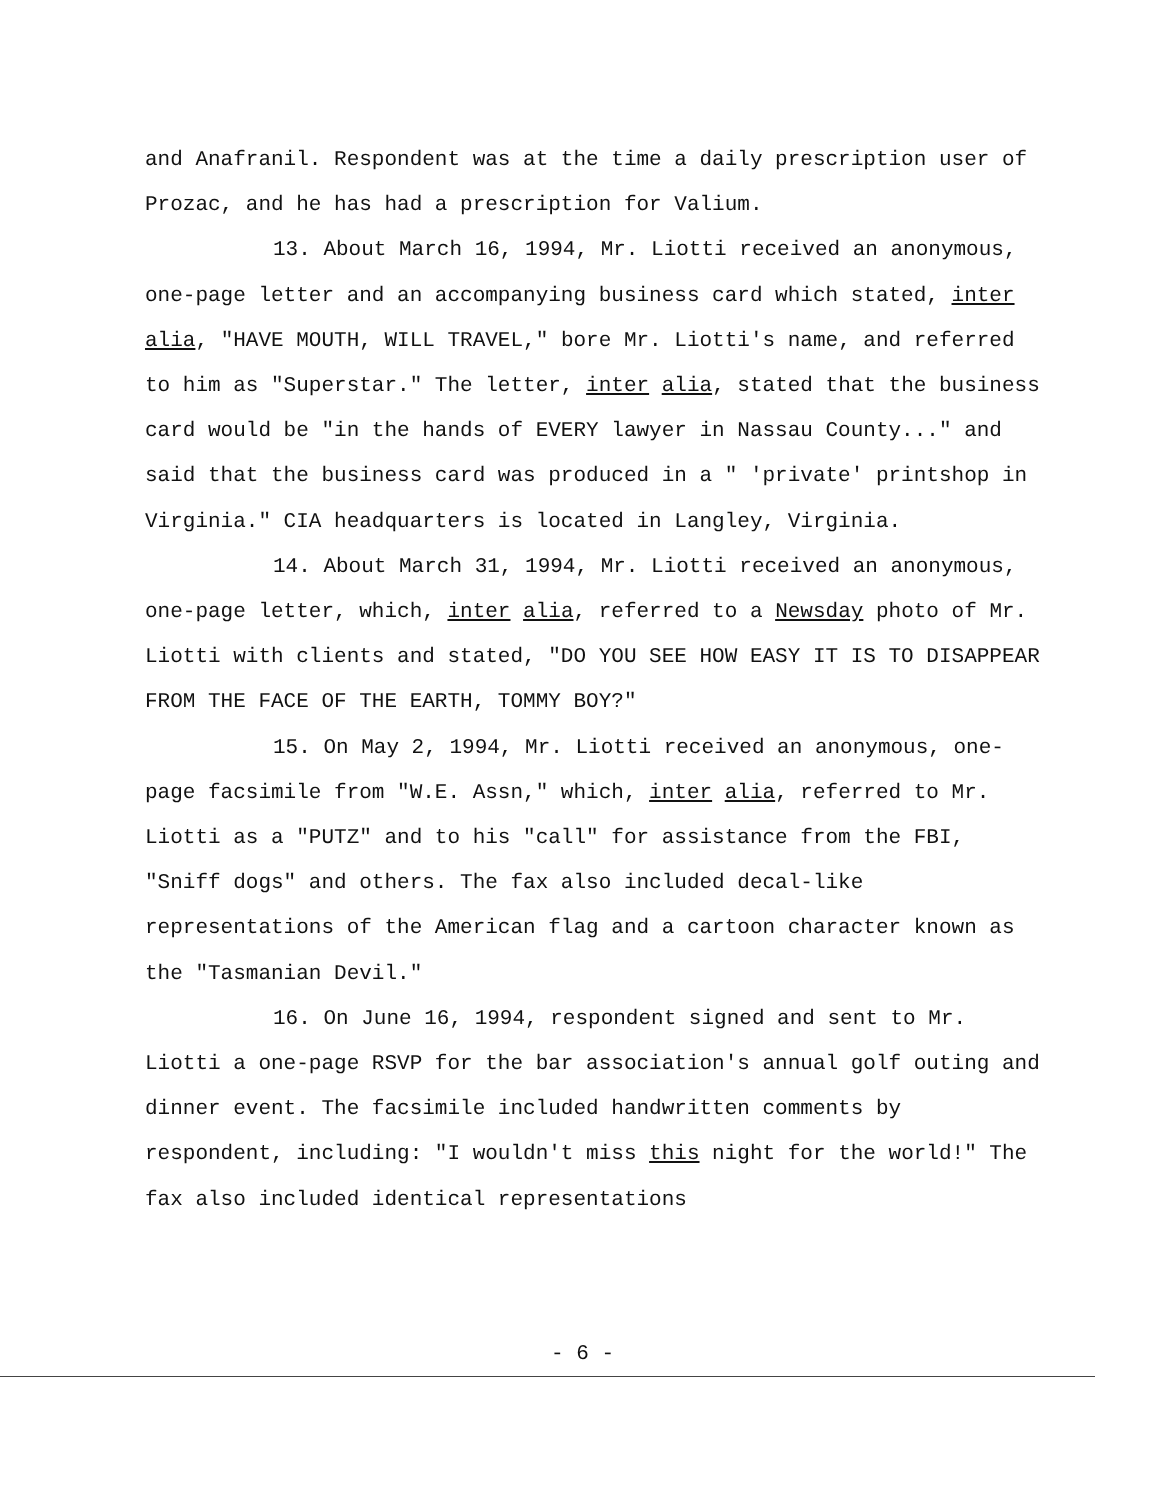and Anafranil. Respondent was at the time a daily prescription user of Prozac, and he has had a prescription for Valium.
13. About March 16, 1994, Mr. Liotti received an anonymous, one-page letter and an accompanying business card which stated, inter alia, "HAVE MOUTH, WILL TRAVEL," bore Mr. Liotti's name, and referred to him as "Superstar." The letter, inter alia, stated that the business card would be "in the hands of EVERY lawyer in Nassau County..." and said that the business card was produced in a " 'private' printshop in Virginia." CIA headquarters is located in Langley, Virginia.
14. About March 31, 1994, Mr. Liotti received an anonymous, one-page letter, which, inter alia, referred to a Newsday photo of Mr. Liotti with clients and stated, "DO YOU SEE HOW EASY IT IS TO DISAPPEAR FROM THE FACE OF THE EARTH, TOMMY BOY?"
15. On May 2, 1994, Mr. Liotti received an anonymous, one-page facsimile from "W.E. Assn," which, inter alia, referred to Mr. Liotti as a "PUTZ" and to his "call" for assistance from the FBI, "Sniff dogs" and others. The fax also included decal-like representations of the American flag and a cartoon character known as the "Tasmanian Devil."
16. On June 16, 1994, respondent signed and sent to Mr. Liotti a one-page RSVP for the bar association's annual golf outing and dinner event. The facsimile included handwritten comments by respondent, including: "I wouldn't miss this night for the world!" The fax also included identical representations
- 6 -